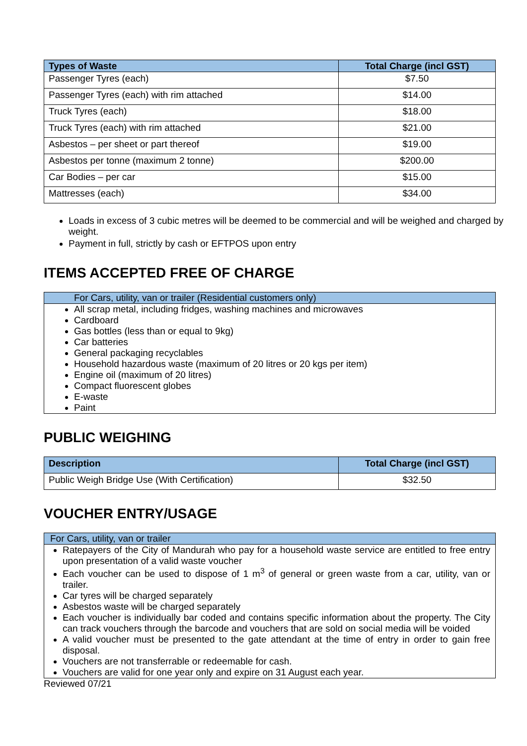| Types of Waste | Total Charge (incl GST) |
| --- | --- |
| Passenger Tyres (each) | $7.50 |
| Passenger Tyres (each) with rim attached | $14.00 |
| Truck Tyres (each) | $18.00 |
| Truck Tyres (each) with rim attached | $21.00 |
| Asbestos – per sheet or part thereof | $19.00 |
| Asbestos per tonne (maximum 2 tonne) | $200.00 |
| Car Bodies – per car | $15.00 |
| Mattresses (each) | $34.00 |
Loads in excess of 3 cubic metres will be deemed to be commercial and will be weighed and charged by weight.
Payment in full, strictly by cash or EFTPOS upon entry
ITEMS ACCEPTED FREE OF CHARGE
For Cars, utility, van or trailer (Residential customers only)
All scrap metal, including fridges, washing machines and microwaves
Cardboard
Gas bottles (less than or equal to 9kg)
Car batteries
General packaging recyclables
Household hazardous waste (maximum of 20 litres or 20 kgs per item)
Engine oil (maximum of 20 litres)
Compact fluorescent globes
E-waste
Paint
PUBLIC WEIGHING
| Description | Total Charge (incl GST) |
| --- | --- |
| Public Weigh Bridge Use (With Certification) | $32.50 |
VOUCHER ENTRY/USAGE
For Cars, utility, van or trailer
Ratepayers of the City of Mandurah who pay for a household waste service are entitled to free entry upon presentation of a valid waste voucher
Each voucher can be used to dispose of 1 m<sup>3</sup> of general or green waste from a car, utility, van or trailer.
Car tyres will be charged separately
Asbestos waste will be charged separately
Each voucher is individually bar coded and contains specific information about the property. The City can track vouchers through the barcode and vouchers that are sold on social media will be voided
A valid voucher must be presented to the gate attendant at the time of entry in order to gain free disposal.
Vouchers are not transferrable or redeemable for cash.
Vouchers are valid for one year only and expire on 31 August each year.
Reviewed 07/21